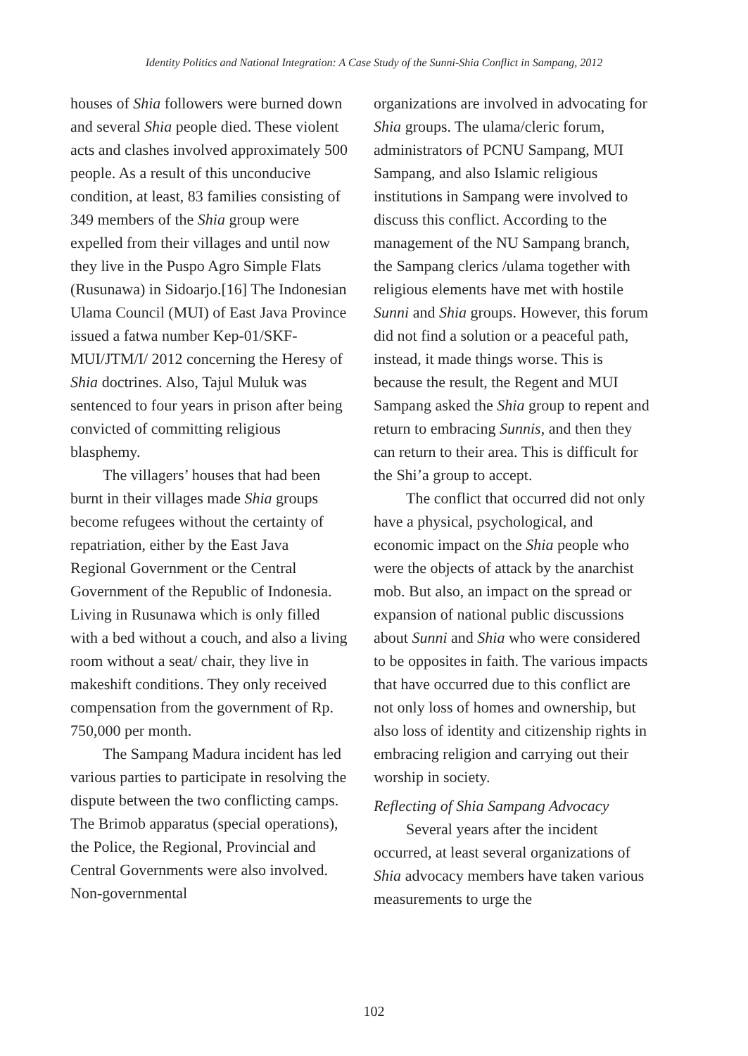Identity Politics and National Integration: A Case Study of the Sunni-Shia Conflict in Sampang, 2012
houses of Shia followers were burned down and several Shia people died. These violent acts and clashes involved approximately 500 people. As a result of this unconducive condition, at least, 83 families consisting of 349 members of the Shia group were expelled from their villages and until now they live in the Puspo Agro Simple Flats (Rusunawa) in Sidoarjo.[16] The Indonesian Ulama Council (MUI) of East Java Province issued a fatwa number Kep-01/SKF-MUI/JTM/I/ 2012 concerning the Heresy of Shia doctrines. Also, Tajul Muluk was sentenced to four years in prison after being convicted of committing religious blasphemy.
The villagers’ houses that had been burnt in their villages made Shia groups become refugees without the certainty of repatriation, either by the East Java Regional Government or the Central Government of the Republic of Indonesia. Living in Rusunawa which is only filled with a bed without a couch, and also a living room without a seat/ chair, they live in makeshift conditions. They only received compensation from the government of Rp. 750,000 per month.
The Sampang Madura incident has led various parties to participate in resolving the dispute between the two conflicting camps. The Brimob apparatus (special operations), the Police, the Regional, Provincial and Central Governments were also involved. Non-governmental
organizations are involved in advocating for Shia groups. The ulama/cleric forum, administrators of PCNU Sampang, MUI Sampang, and also Islamic religious institutions in Sampang were involved to discuss this conflict. According to the management of the NU Sampang branch, the Sampang clerics /ulama together with religious elements have met with hostile Sunni and Shia groups. However, this forum did not find a solution or a peaceful path, instead, it made things worse. This is because the result, the Regent and MUI Sampang asked the Shia group to repent and return to embracing Sunnis, and then they can return to their area. This is difficult for the Shi’a group to accept.
The conflict that occurred did not only have a physical, psychological, and economic impact on the Shia people who were the objects of attack by the anarchist mob. But also, an impact on the spread or expansion of national public discussions about Sunni and Shia who were considered to be opposites in faith. The various impacts that have occurred due to this conflict are not only loss of homes and ownership, but also loss of identity and citizenship rights in embracing religion and carrying out their worship in society.
Reflecting of Shia Sampang Advocacy
Several years after the incident occurred, at least several organizations of Shia advocacy members have taken various measurements to urge the
102